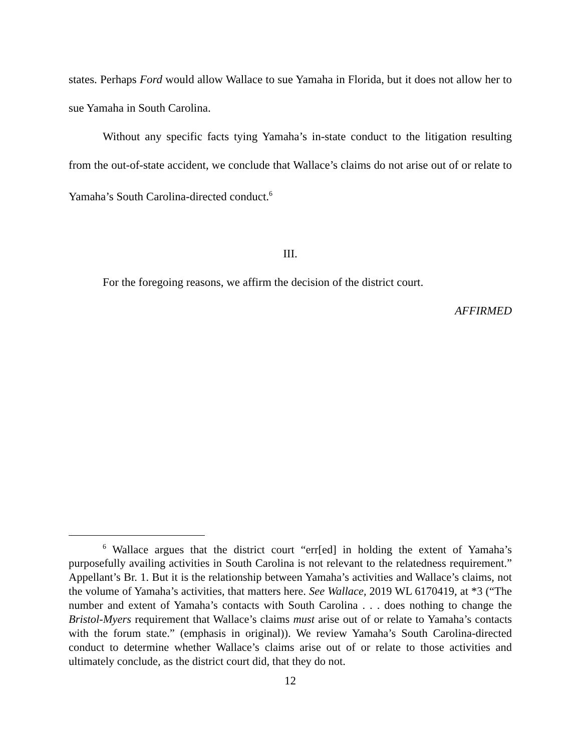states. Perhaps Ford would allow Wallace to sue Yamaha in Florida, but it does not allow her to sue Yamaha in South Carolina.
Without any specific facts tying Yamaha’s in-state conduct to the litigation resulting from the out-of-state accident, we conclude that Wallace’s claims do not arise out of or relate to Yamaha’s South Carolina-directed conduct.<sup>6</sup>
III.
For the foregoing reasons, we affirm the decision of the district court.
AFFIRMED
<sup>6</sup> Wallace argues that the district court “err[ed] in holding the extent of Yamaha’s purposefully availing activities in South Carolina is not relevant to the relatedness requirement.” Appellant’s Br. 1. But it is the relationship between Yamaha’s activities and Wallace’s claims, not the volume of Yamaha’s activities, that matters here. See Wallace, 2019 WL 6170419, at *3 (“The number and extent of Yamaha’s contacts with South Carolina . . . does nothing to change the Bristol-Myers requirement that Wallace’s claims must arise out of or relate to Yamaha’s contacts with the forum state.” (emphasis in original)). We review Yamaha’s South Carolina-directed conduct to determine whether Wallace’s claims arise out of or relate to those activities and ultimately conclude, as the district court did, that they do not.
12